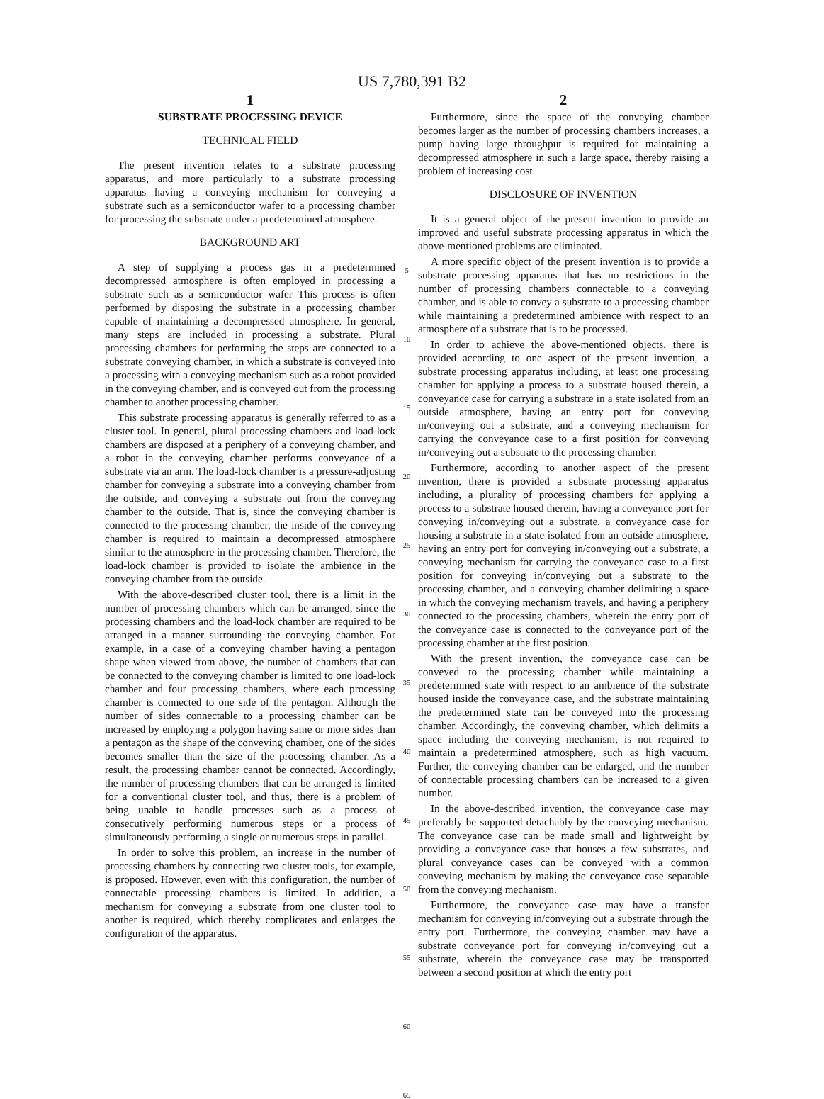US 7,780,391 B2
1
SUBSTRATE PROCESSING DEVICE
TECHNICAL FIELD
The present invention relates to a substrate processing apparatus, and more particularly to a substrate processing apparatus having a conveying mechanism for conveying a substrate such as a semiconductor wafer to a processing chamber for processing the substrate under a predetermined atmosphere.
BACKGROUND ART
A step of supplying a process gas in a predetermined decompressed atmosphere is often employed in processing a substrate such as a semiconductor wafer This process is often performed by disposing the substrate in a processing chamber capable of maintaining a decompressed atmosphere. In general, many steps are included in processing a substrate. Plural processing chambers for performing the steps are connected to a substrate conveying chamber, in which a substrate is conveyed into a processing with a conveying mechanism such as a robot provided in the conveying chamber, and is conveyed out from the processing chamber to another processing chamber.
This substrate processing apparatus is generally referred to as a cluster tool. In general, plural processing chambers and load-lock chambers are disposed at a periphery of a conveying chamber, and a robot in the conveying chamber performs conveyance of a substrate via an arm. The load-lock chamber is a pressure-adjusting chamber for conveying a substrate into a conveying chamber from the outside, and conveying a substrate out from the conveying chamber to the outside. That is, since the conveying chamber is connected to the processing chamber, the inside of the conveying chamber is required to maintain a decompressed atmosphere similar to the atmosphere in the processing chamber. Therefore, the load-lock chamber is provided to isolate the ambience in the conveying chamber from the outside.
With the above-described cluster tool, there is a limit in the number of processing chambers which can be arranged, since the processing chambers and the load-lock chamber are required to be arranged in a manner surrounding the conveying chamber. For example, in a case of a conveying chamber having a pentagon shape when viewed from above, the number of chambers that can be connected to the conveying chamber is limited to one load-lock chamber and four processing chambers, where each processing chamber is connected to one side of the pentagon. Although the number of sides connectable to a processing chamber can be increased by employing a polygon having same or more sides than a pentagon as the shape of the conveying chamber, one of the sides becomes smaller than the size of the processing chamber. As a result, the processing chamber cannot be connected. Accordingly, the number of processing chambers that can be arranged is limited for a conventional cluster tool, and thus, there is a problem of being unable to handle processes such as a process of consecutively performing numerous steps or a process of simultaneously performing a single or numerous steps in parallel.
In order to solve this problem, an increase in the number of processing chambers by connecting two cluster tools, for example, is proposed. However, even with this configuration, the number of connectable processing chambers is limited. In addition, a mechanism for conveying a substrate from one cluster tool to another is required, which thereby complicates and enlarges the configuration of the apparatus.
5
10
15
20
25
30
35
40
45
50
55
60
65
2
Furthermore, since the space of the conveying chamber becomes larger as the number of processing chambers increases, a pump having large throughput is required for maintaining a decompressed atmosphere in such a large space, thereby raising a problem of increasing cost.
DISCLOSURE OF INVENTION
It is a general object of the present invention to provide an improved and useful substrate processing apparatus in which the above-mentioned problems are eliminated.
A more specific object of the present invention is to provide a substrate processing apparatus that has no restrictions in the number of processing chambers connectable to a conveying chamber, and is able to convey a substrate to a processing chamber while maintaining a predetermined ambience with respect to an atmosphere of a substrate that is to be processed.
In order to achieve the above-mentioned objects, there is provided according to one aspect of the present invention, a substrate processing apparatus including, at least one processing chamber for applying a process to a substrate housed therein, a conveyance case for carrying a substrate in a state isolated from an outside atmosphere, having an entry port for conveying in/conveying out a substrate, and a conveying mechanism for carrying the conveyance case to a first position for conveying in/conveying out a substrate to the processing chamber.
Furthermore, according to another aspect of the present invention, there is provided a substrate processing apparatus including, a plurality of processing chambers for applying a process to a substrate housed therein, having a conveyance port for conveying in/conveying out a substrate, a conveyance case for housing a substrate in a state isolated from an outside atmosphere, having an entry port for conveying in/conveying out a substrate, a conveying mechanism for carrying the conveyance case to a first position for conveying in/conveying out a substrate to the processing chamber, and a conveying chamber delimiting a space in which the conveying mechanism travels, and having a periphery connected to the processing chambers, wherein the entry port of the conveyance case is connected to the conveyance port of the processing chamber at the first position.
With the present invention, the conveyance case can be conveyed to the processing chamber while maintaining a predetermined state with respect to an ambience of the substrate housed inside the conveyance case, and the substrate maintaining the predetermined state can be conveyed into the processing chamber. Accordingly, the conveying chamber, which delimits a space including the conveying mechanism, is not required to maintain a predetermined atmosphere, such as high vacuum. Further, the conveying chamber can be enlarged, and the number of connectable processing chambers can be increased to a given number.
In the above-described invention, the conveyance case may preferably be supported detachably by the conveying mechanism. The conveyance case can be made small and lightweight by providing a conveyance case that houses a few substrates, and plural conveyance cases can be conveyed with a common conveying mechanism by making the conveyance case separable from the conveying mechanism.
Furthermore, the conveyance case may have a transfer mechanism for conveying in/conveying out a substrate through the entry port. Furthermore, the conveying chamber may have a substrate conveyance port for conveying in/conveying out a substrate, wherein the conveyance case may be transported between a second position at which the entry port